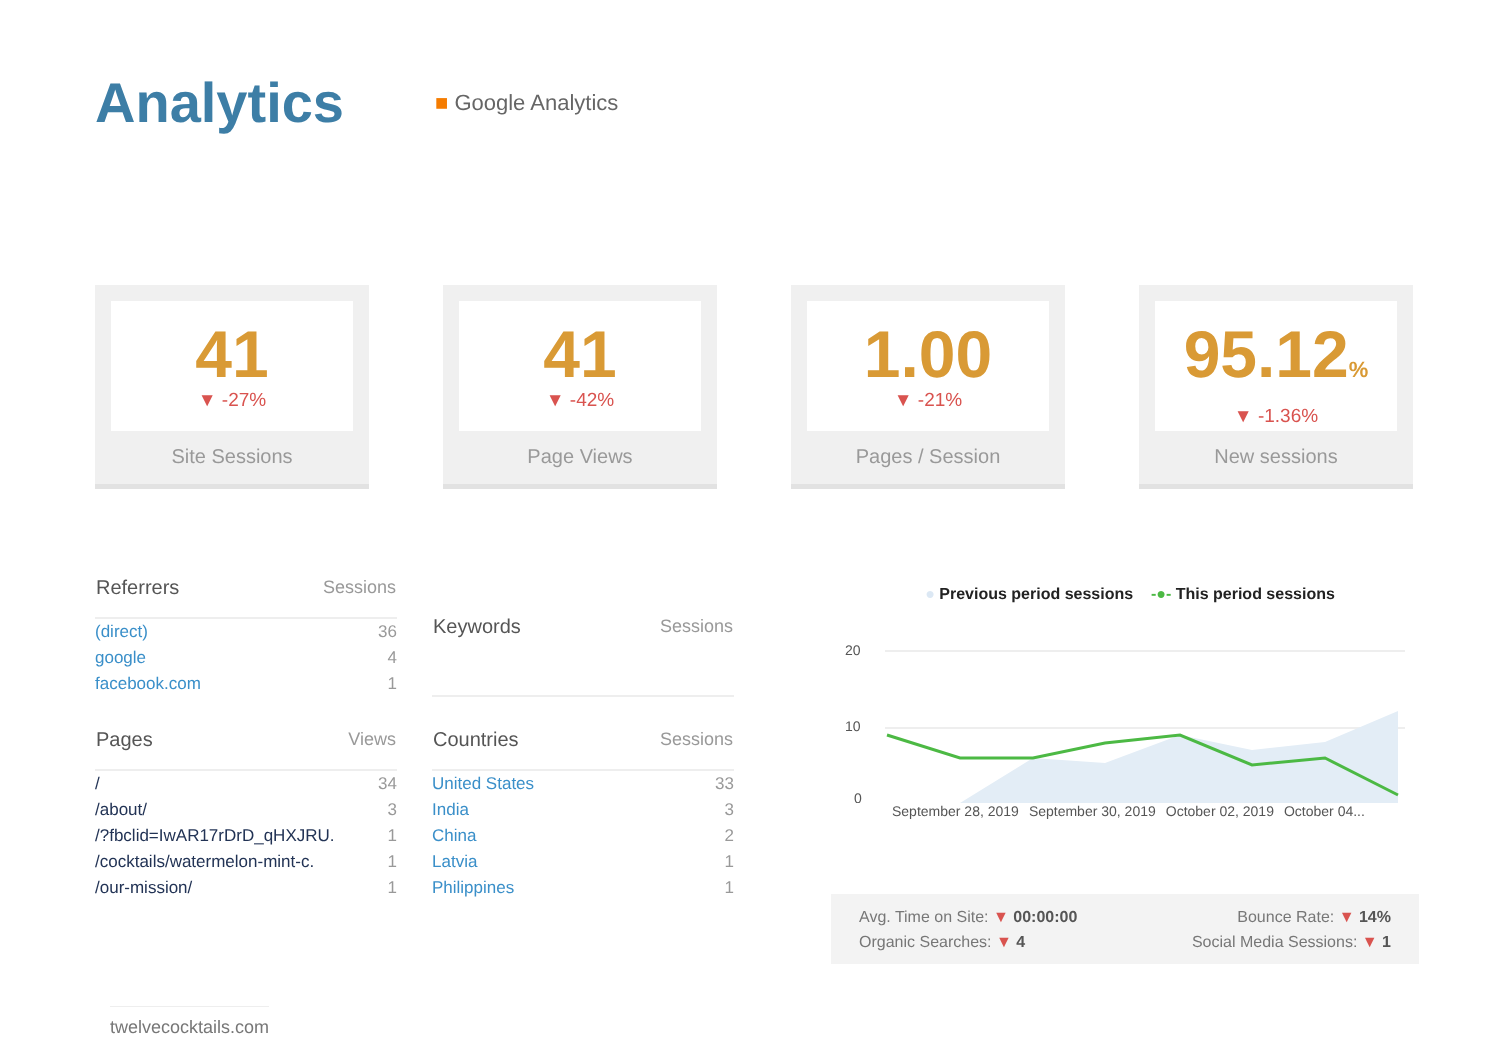Analytics
■ Google Analytics
41
▼ -27%
Site Sessions
41
▼ -42%
Page Views
1.00
▼ -21%
Pages / Session
95.12%
▼ -1.36%
New sessions
| Referrers | Sessions |
| --- | --- |
| (direct) | 36 |
| google | 4 |
| facebook.com | 1 |
| Keywords | Sessions |
| --- | --- |
| Pages | Views |
| --- | --- |
| / | 34 |
| /about/ | 3 |
| /?fbclid=IwAR17rDrD_qHXJRU. | 1 |
| /cocktails/watermelon-mint-c. | 1 |
| /our-mission/ | 1 |
| Countries | Sessions |
| --- | --- |
| United States | 33 |
| India | 3 |
| China | 2 |
| Latvia | 1 |
| Philippines | 1 |
● Previous period sessions -●- This period sessions
20
10
0
September 28, 2019 September 30, 2019 October 02, 2019 October 04...
Avg. Time on Site: ▼ 00:00:00
Organic Searches: ▼ 4
Bounce Rate: ▼ 14%
Social Media Sessions: ▼ 1
twelvecocktails.com